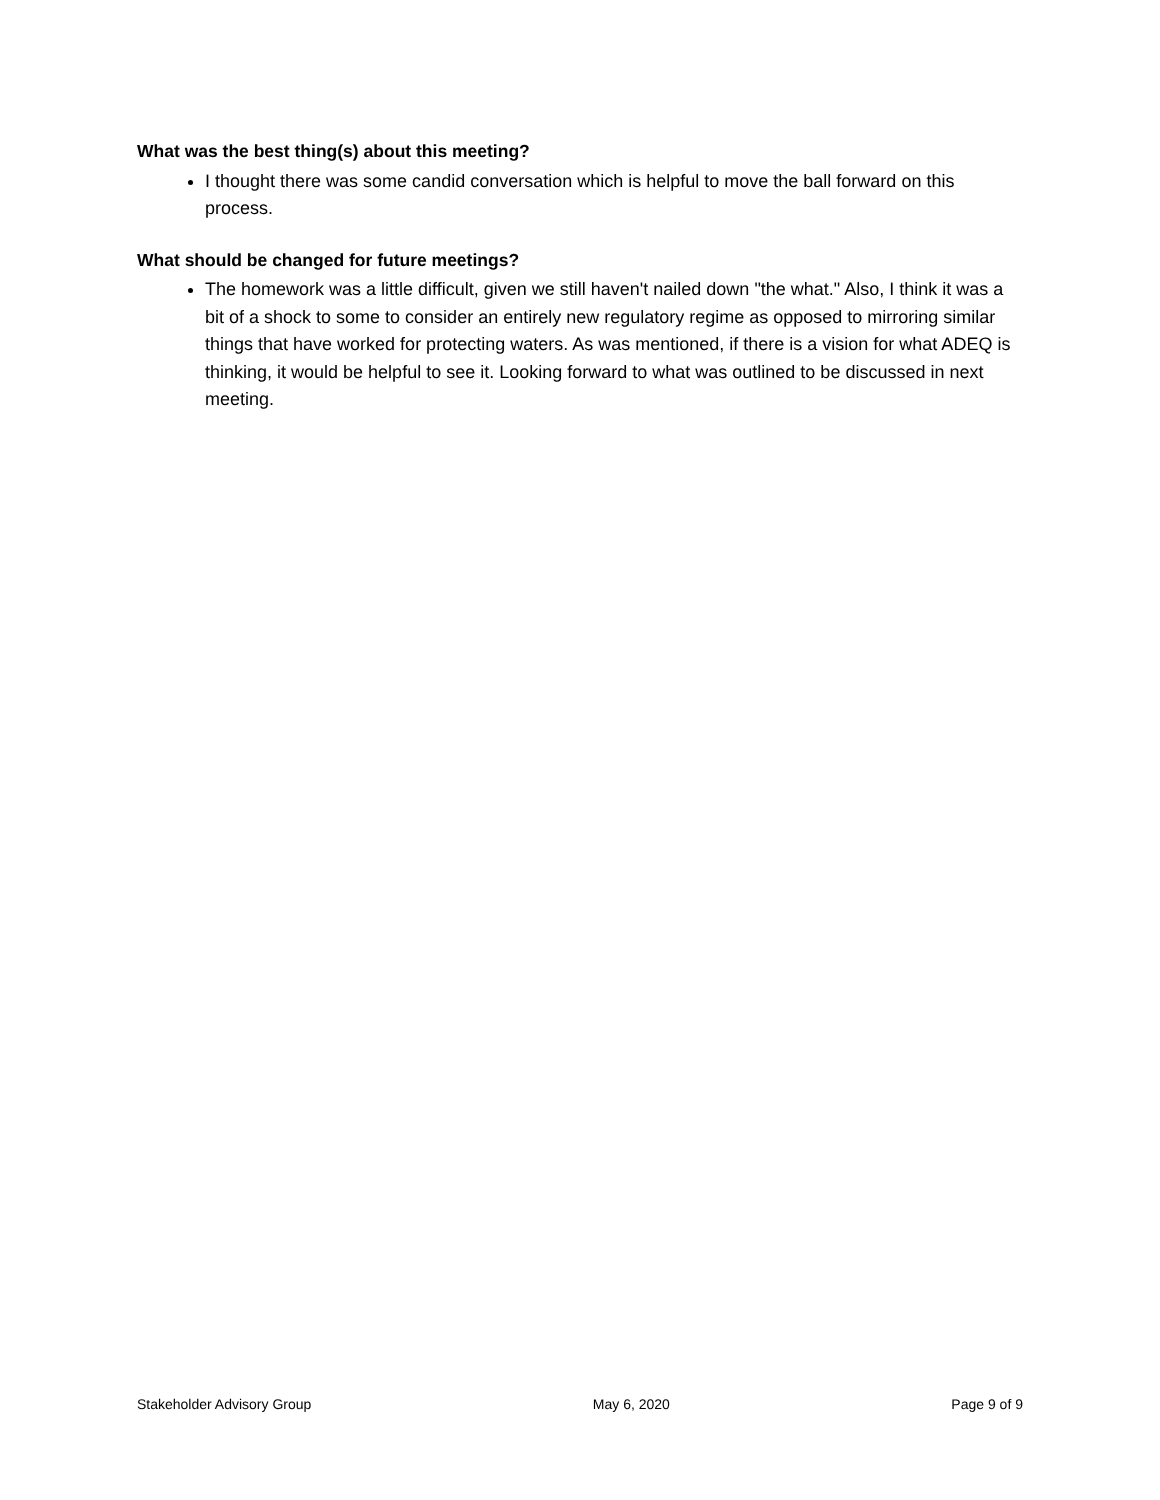What was the best thing(s) about this meeting?
I thought there was some candid conversation which is helpful to move the ball forward on this process.
What should be changed for future meetings?
The homework was a little difficult, given we still haven't nailed down "the what." Also, I think it was a bit of a shock to some to consider an entirely new regulatory regime as opposed to mirroring similar things that have worked for protecting waters. As was mentioned, if there is a vision for what ADEQ is thinking, it would be helpful to see it. Looking forward to what was outlined to be discussed in next meeting.
Stakeholder Advisory Group May 6, 2020 Page 9 of 9